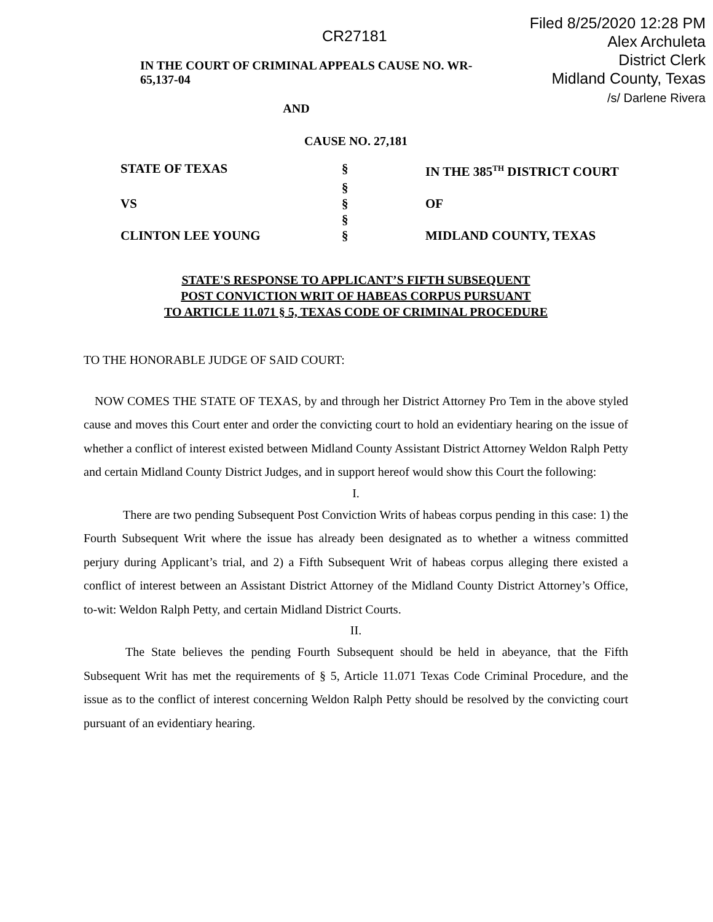Filed 8/25/2020 12:28 PM
Alex Archuleta
District Clerk
Midland County, Texas
/s/ Darlene Rivera
CR27181
IN THE COURT OF CRIMINAL APPEALS CAUSE NO. WR-65,137-04
AND
CAUSE NO. 27,181
| | STATE OF TEXAS | § | IN THE 385<sup>TH</sup> DISTRICT COURT |
| | | § | |
| | VS | § | OF |
| | | § | |
| | CLINTON LEE YOUNG | § | MIDLAND COUNTY, TEXAS |
STATE'S RESPONSE TO APPLICANT’S FIFTH SUBSEQUENT
POST CONVICTION WRIT OF HABEAS CORPUS PURSUANT
TO ARTICLE 11.071 § 5, TEXAS CODE OF CRIMINAL PROCEDURE
TO THE HONORABLE JUDGE OF SAID COURT:
NOW COMES THE STATE OF TEXAS, by and through her District Attorney Pro Tem in the above styled cause and moves this Court enter and order the convicting court to hold an evidentiary hearing on the issue of whether a conflict of interest existed between Midland County Assistant District Attorney Weldon Ralph Petty and certain Midland County District Judges, and in support hereof would show this Court the following:
I.
There are two pending Subsequent Post Conviction Writs of habeas corpus pending in this case: 1) the Fourth Subsequent Writ where the issue has already been designated as to whether a witness committed perjury during Applicant’s trial, and 2) a Fifth Subsequent Writ of habeas corpus alleging there existed a conflict of interest between an Assistant District Attorney of the Midland County District Attorney’s Office, to-wit: Weldon Ralph Petty, and certain Midland District Courts.
II.
The State believes the pending Fourth Subsequent should be held in abeyance, that the Fifth Subsequent Writ has met the requirements of § 5, Article 11.071 Texas Code Criminal Procedure, and the issue as to the conflict of interest concerning Weldon Ralph Petty should be resolved by the convicting court pursuant of an evidentiary hearing.